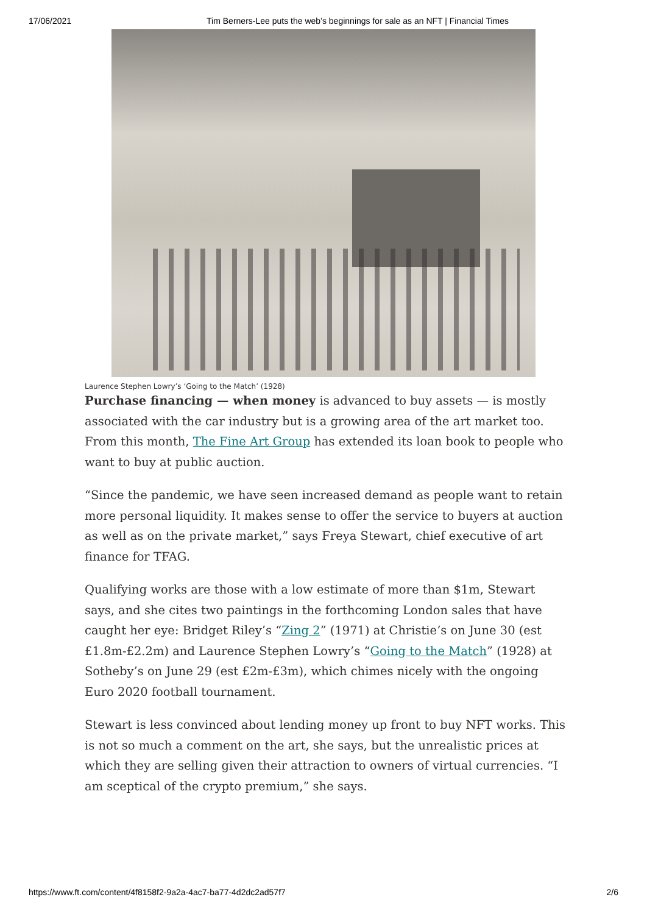17/06/2021 Tim Berners-Lee puts the web’s beginnings for sale as an NFT | Financial Times
Laurence Stephen Lowry’s ‘Going to the Match’ (1928)
Purchase financing — when money is advanced to buy assets — is mostly associated with the car industry but is a growing area of the art market too. From this month, The Fine Art Group has extended its loan book to people who want to buy at public auction.
“Since the pandemic, we have seen increased demand as people want to retain more personal liquidity. It makes sense to offer the service to buyers at auction as well as on the private market,” says Freya Stewart, chief executive of art finance for TFAG.
Qualifying works are those with a low estimate of more than $1m, Stewart says, and she cites two paintings in the forthcoming London sales that have caught her eye: Bridget Riley’s “Zing 2” (1971) at Christie’s on June 30 (est £1.8m-£2.2m) and Laurence Stephen Lowry’s “Going to the Match” (1928) at Sotheby’s on June 29 (est £2m-£3m), which chimes nicely with the ongoing Euro 2020 football tournament.
Stewart is less convinced about lending money up front to buy NFT works. This is not so much a comment on the art, she says, but the unrealistic prices at which they are selling given their attraction to owners of virtual currencies. “I am sceptical of the crypto premium,” she says.
https://www.ft.com/content/4f8158f2-9a2a-4ac7-ba77-4d2dc2ad57f7 2/6